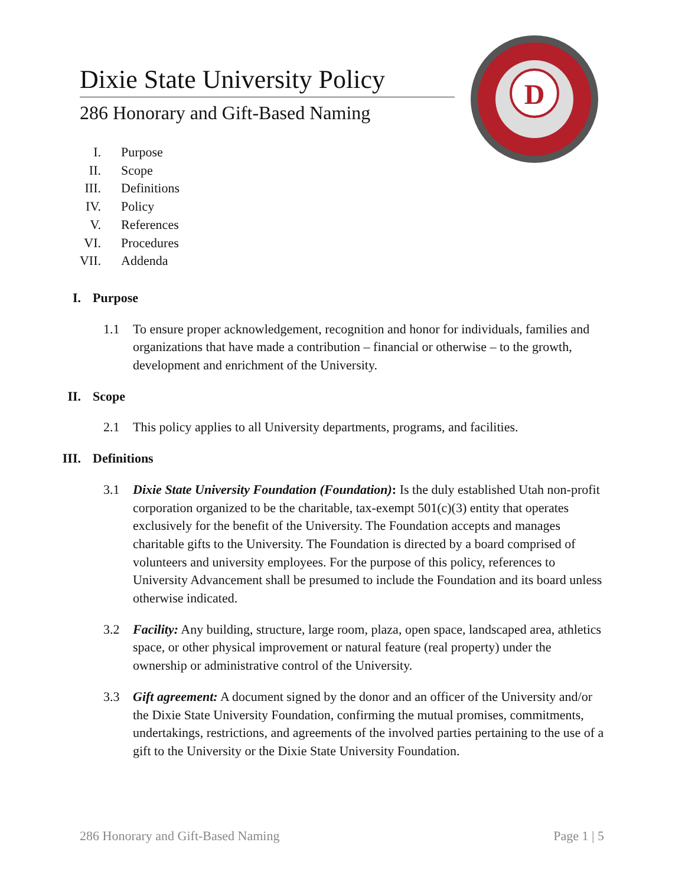Dixie State University Policy
286 Honorary and Gift-Based Naming
D
I. Purpose
II. Scope
III. Definitions
IV. Policy
V. References
VI. Procedures
VII. Addenda
I. Purpose
1.1 To ensure proper acknowledgement, recognition and honor for individuals, families and organizations that have made a contribution – financial or otherwise – to the growth, development and enrichment of the University.
II. Scope
2.1 This policy applies to all University departments, programs, and facilities.
III. Definitions
3.1 Dixie State University Foundation (Foundation): Is the duly established Utah non-profit corporation organized to be the charitable, tax-exempt 501(c)(3) entity that operates exclusively for the benefit of the University. The Foundation accepts and manages charitable gifts to the University. The Foundation is directed by a board comprised of volunteers and university employees. For the purpose of this policy, references to University Advancement shall be presumed to include the Foundation and its board unless otherwise indicated.
3.2 Facility: Any building, structure, large room, plaza, open space, landscaped area, athletics space, or other physical improvement or natural feature (real property) under the ownership or administrative control of the University.
3.3 Gift agreement: A document signed by the donor and an officer of the University and/or the Dixie State University Foundation, confirming the mutual promises, commitments, undertakings, restrictions, and agreements of the involved parties pertaining to the use of a gift to the University or the Dixie State University Foundation.
286 Honorary and Gift-Based Naming Page 1 | 5